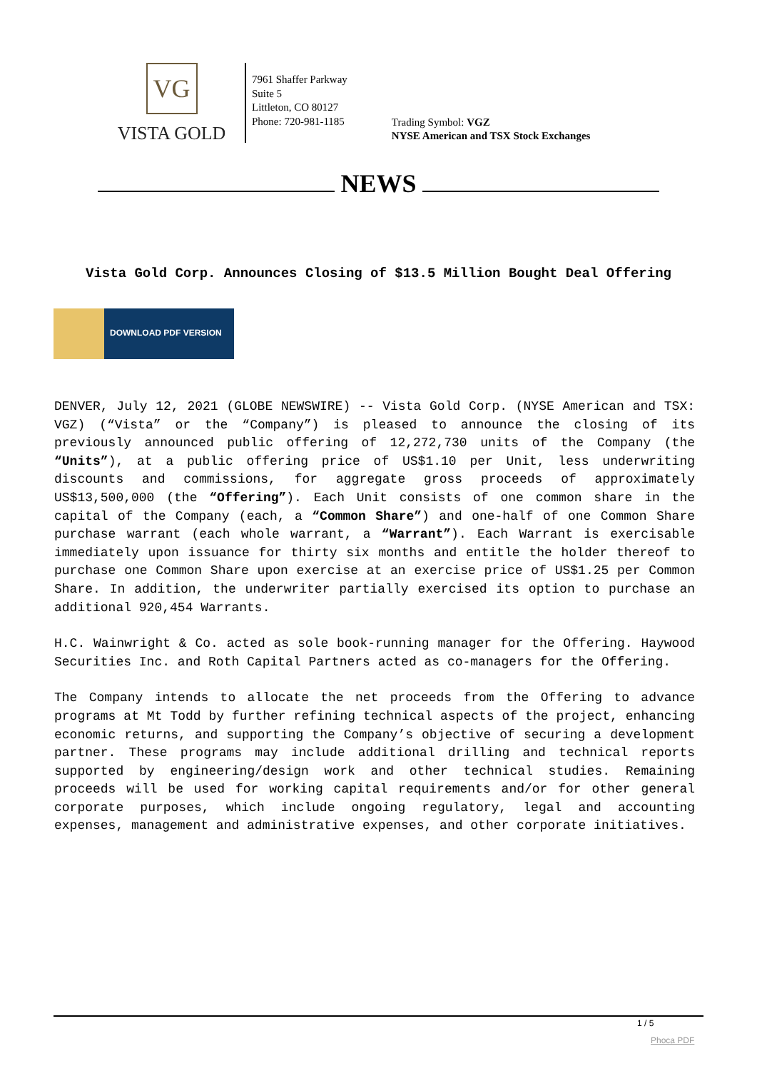VG
VISTA GOLD
7961 Shaffer Parkway
Suite 5
Littleton, CO 80127
Phone: 720-981-1185
Trading Symbol: VGZ
NYSE American and TSX Stock Exchanges
NEWS
Vista Gold Corp. Announces Closing of $13.5 Million Bought Deal Offering
DOWNLOAD PDF VERSION
DENVER, July 12, 2021 (GLOBE NEWSWIRE) -- Vista Gold Corp. (NYSE American and TSX: VGZ) (“Vista” or the “Company”) is pleased to announce the closing of its previously announced public offering of 12,272,730 units of the Company (the “Units”), at a public offering price of US$1.10 per Unit, less underwriting discounts and commissions, for aggregate gross proceeds of approximately US$13,500,000 (the “Offering”). Each Unit consists of one common share in the capital of the Company (each, a “Common Share”) and one-half of one Common Share purchase warrant (each whole warrant, a “Warrant”). Each Warrant is exercisable immediately upon issuance for thirty six months and entitle the holder thereof to purchase one Common Share upon exercise at an exercise price of US$1.25 per Common Share. In addition, the underwriter partially exercised its option to purchase an additional 920,454 Warrants.
H.C. Wainwright & Co. acted as sole book-running manager for the Offering. Haywood Securities Inc. and Roth Capital Partners acted as co-managers for the Offering.
The Company intends to allocate the net proceeds from the Offering to advance programs at Mt Todd by further refining technical aspects of the project, enhancing economic returns, and supporting the Company’s objective of securing a development partner. These programs may include additional drilling and technical reports supported by engineering/design work and other technical studies. Remaining proceeds will be used for working capital requirements and/or for other general corporate purposes, which include ongoing regulatory, legal and accounting expenses, management and administrative expenses, and other corporate initiatives.
1 / 5
Phoca PDF